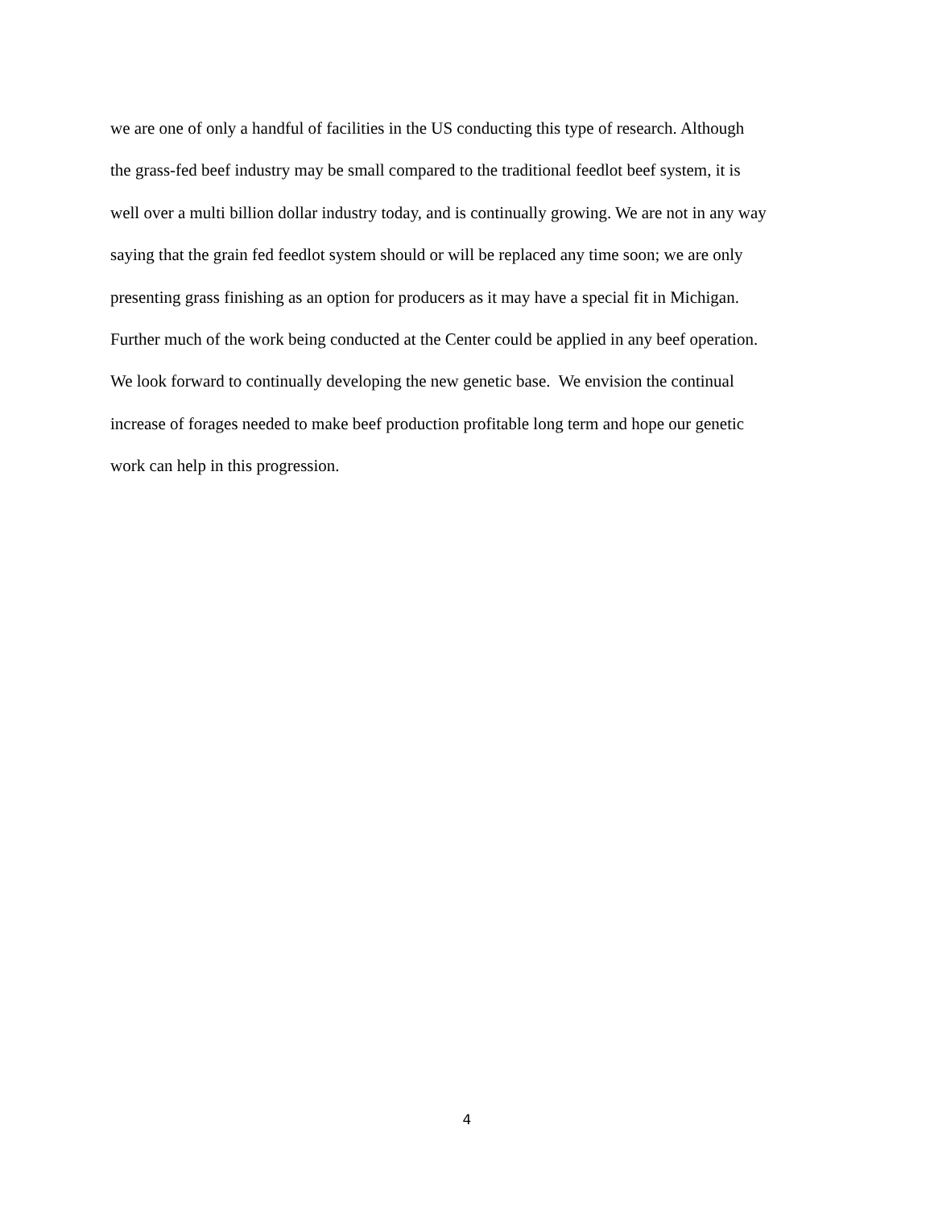we are one of only a handful of facilities in the US conducting this type of research. Although
the grass-fed beef industry may be small compared to the traditional feedlot beef system, it is
well over a multi billion dollar industry today, and is continually growing. We are not in any way
saying that the grain fed feedlot system should or will be replaced any time soon; we are only
presenting grass finishing as an option for producers as it may have a special fit in Michigan.
Further much of the work being conducted at the Center could be applied in any beef operation.
We look forward to continually developing the new genetic base. We envision the continual
increase of forages needed to make beef production profitable long term and hope our genetic
work can help in this progression.
4